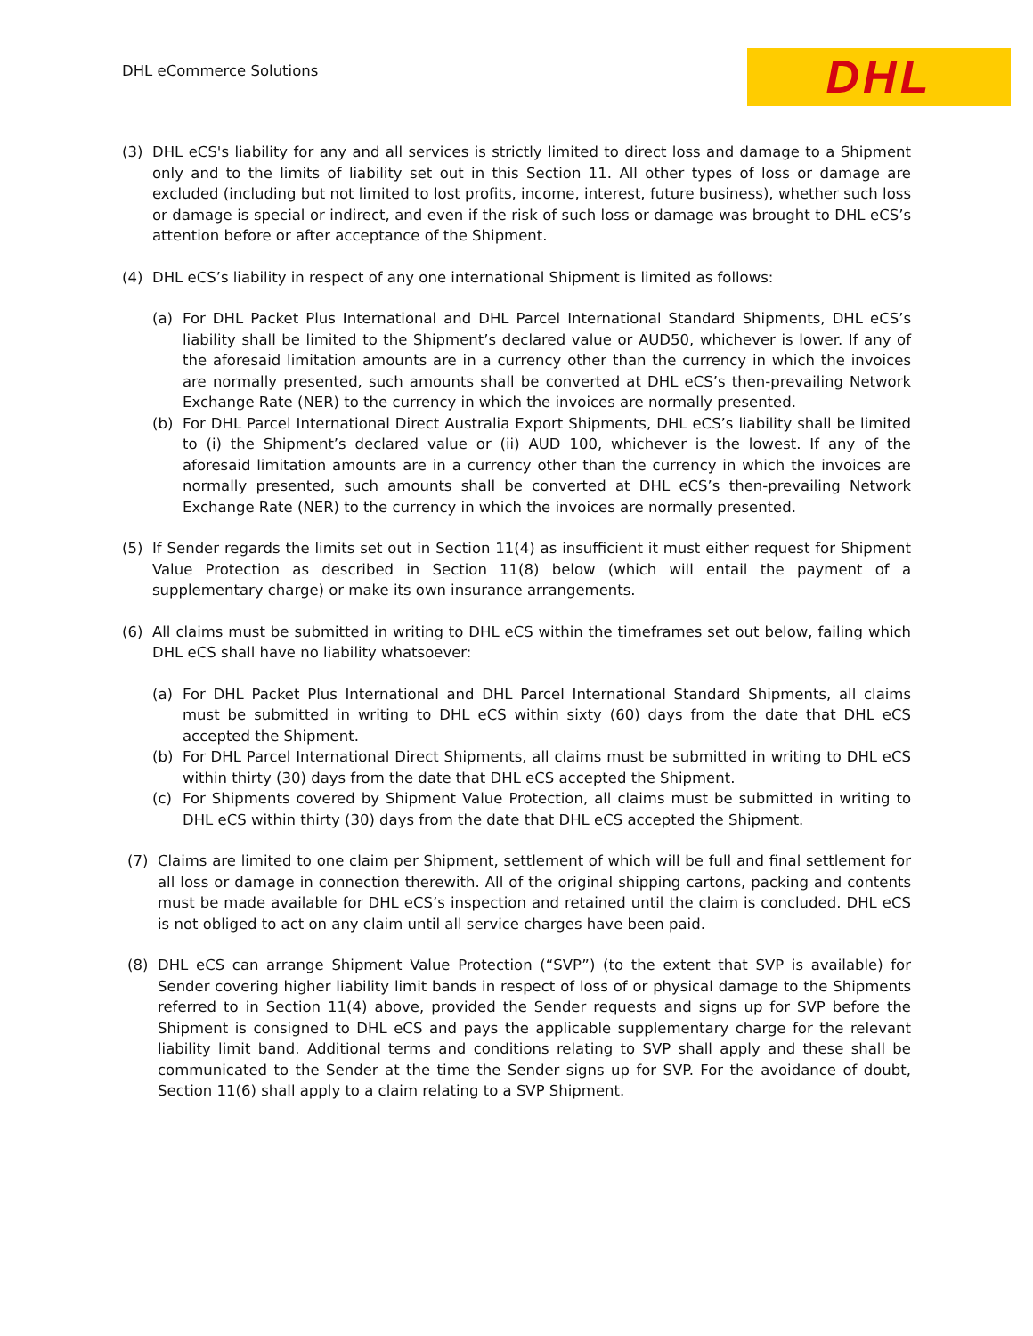DHL eCommerce Solutions
DHL
(3) DHL eCS's liability for any and all services is strictly limited to direct loss and damage to a Shipment only and to the limits of liability set out in this Section 11. All other types of loss or damage are excluded (including but not limited to lost profits, income, interest, future business), whether such loss or damage is special or indirect, and even if the risk of such loss or damage was brought to DHL eCS’s attention before or after acceptance of the Shipment.
(4) DHL eCS’s liability in respect of any one international Shipment is limited as follows:
(a) For DHL Packet Plus International and DHL Parcel International Standard Shipments, DHL eCS’s liability shall be limited to the Shipment’s declared value or AUD50, whichever is lower. If any of the aforesaid limitation amounts are in a currency other than the currency in which the invoices are normally presented, such amounts shall be converted at DHL eCS’s then-prevailing Network Exchange Rate (NER) to the currency in which the invoices are normally presented.
(b) For DHL Parcel International Direct Australia Export Shipments, DHL eCS’s liability shall be limited to (i) the Shipment’s declared value or (ii) AUD 100, whichever is the lowest. If any of the aforesaid limitation amounts are in a currency other than the currency in which the invoices are normally presented, such amounts shall be converted at DHL eCS’s then-prevailing Network Exchange Rate (NER) to the currency in which the invoices are normally presented.
(5) If Sender regards the limits set out in Section 11(4) as insufficient it must either request for Shipment Value Protection as described in Section 11(8) below (which will entail the payment of a supplementary charge) or make its own insurance arrangements.
(6) All claims must be submitted in writing to DHL eCS within the timeframes set out below, failing which DHL eCS shall have no liability whatsoever:
(a) For DHL Packet Plus International and DHL Parcel International Standard Shipments, all claims must be submitted in writing to DHL eCS within sixty (60) days from the date that DHL eCS accepted the Shipment.
(b) For DHL Parcel International Direct Shipments, all claims must be submitted in writing to DHL eCS within thirty (30) days from the date that DHL eCS accepted the Shipment.
(c) For Shipments covered by Shipment Value Protection, all claims must be submitted in writing to DHL eCS within thirty (30) days from the date that DHL eCS accepted the Shipment.
(7) Claims are limited to one claim per Shipment, settlement of which will be full and final settlement for all loss or damage in connection therewith. All of the original shipping cartons, packing and contents must be made available for DHL eCS’s inspection and retained until the claim is concluded. DHL eCS is not obliged to act on any claim until all service charges have been paid.
(8) DHL eCS can arrange Shipment Value Protection (“SVP”) (to the extent that SVP is available) for Sender covering higher liability limit bands in respect of loss of or physical damage to the Shipments referred to in Section 11(4) above, provided the Sender requests and signs up for SVP before the Shipment is consigned to DHL eCS and pays the applicable supplementary charge for the relevant liability limit band. Additional terms and conditions relating to SVP shall apply and these shall be communicated to the Sender at the time the Sender signs up for SVP. For the avoidance of doubt, Section 11(6) shall apply to a claim relating to a SVP Shipment.